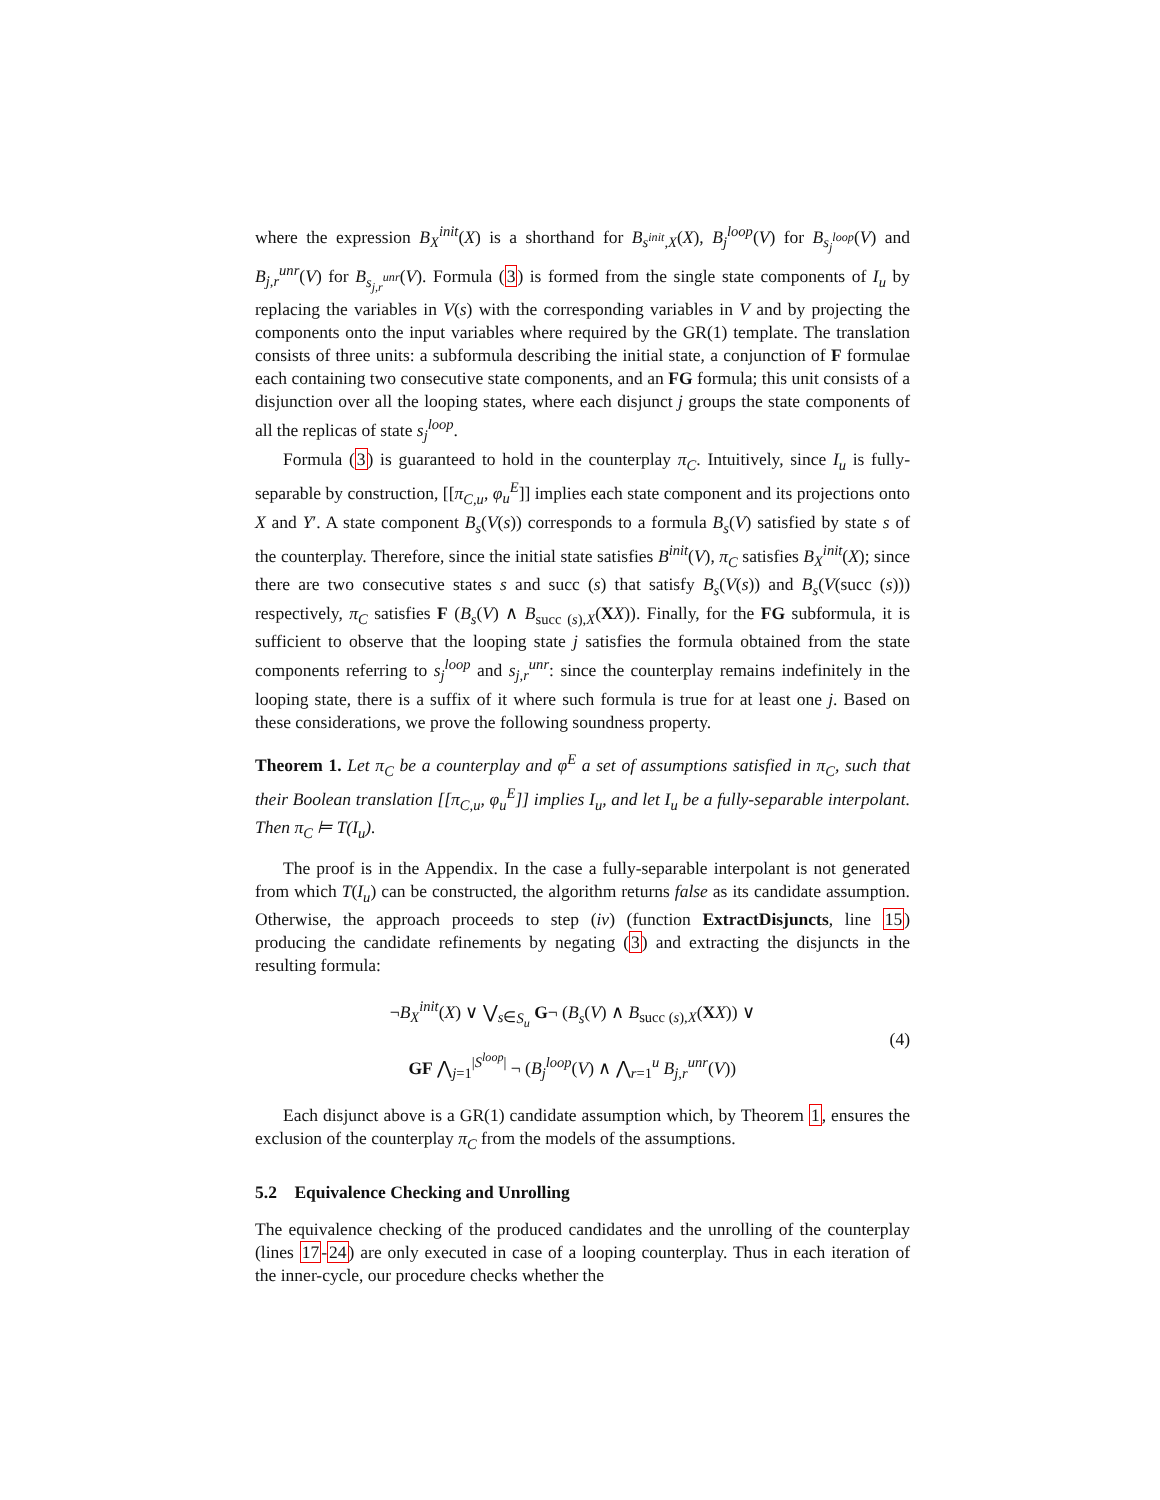where the expression B<sub>X</sub><sup>init</sup>(X) is a shorthand for B<sub>s<sup>init</sup>,X</sub>(X), B<sub>j</sub><sup>loop</sup>(V) for B<sub>s<sub>j</sub><sup>loop</sup></sub>(V) and B<sub>j,r</sub><sup>unr</sup>(V) for B<sub>s<sub>j,r</sub><sup>unr</sup></sub>(V). Formula (3) is formed from the single state components of I<sub>u</sub> by replacing the variables in V(s) with the corresponding variables in V and by projecting the components onto the input variables where required by the GR(1) template. The translation consists of three units: a subformula describing the initial state, a conjunction of F formulae each containing two consecutive state components, and an FG formula; this unit consists of a disjunction over all the looping states, where each disjunct j groups the state components of all the replicas of state s<sub>j</sub><sup>loop</sup>.
Formula (3) is guaranteed to hold in the counterplay π<sub>C</sub>. Intuitively, since I<sub>u</sub> is fully-separable by construction, [[π<sub>C,u</sub>, φ<sub>u</sub><sup>E</sup>]] implies each state component and its projections onto X and Y′. A state component B<sub>s</sub>(V(s)) corresponds to a formula B<sub>s</sub>(V) satisfied by state s of the counterplay. Therefore, since the initial state satisfies B<sup>init</sup>(V), π<sub>C</sub> satisfies B<sub>X</sub><sup>init</sup>(X); since there are two consecutive states s and succ (s) that satisfy B<sub>s</sub>(V(s)) and B<sub>s</sub>(V(succ (s))) respectively, π<sub>C</sub> satisfies F (B<sub>s</sub>(V) ∧ B<sub>succ (s),X</sub>(XX)). Finally, for the FG subformula, it is sufficient to observe that the looping state j satisfies the formula obtained from the state components referring to s<sub>j</sub><sup>loop</sup> and s<sub>j,r</sub><sup>unr</sup>: since the counterplay remains indefinitely in the looping state, there is a suffix of it where such formula is true for at least one j. Based on these considerations, we prove the following soundness property.
Theorem 1. Let π<sub>C</sub> be a counterplay and φ<sup>E</sup> a set of assumptions satisfied in π<sub>C</sub>, such that their Boolean translation [[π<sub>C,u</sub>, φ<sub>u</sub><sup>E</sup>]] implies I<sub>u</sub>, and let I<sub>u</sub> be a fully-separable interpolant. Then π<sub>C</sub> ⊨ T(I<sub>u</sub>).
The proof is in the Appendix. In the case a fully-separable interpolant is not generated from which T(I<sub>u</sub>) can be constructed, the algorithm returns false as its candidate assumption. Otherwise, the approach proceeds to step (iv) (function ExtractDisjuncts, line 15) producing the candidate refinements by negating (3) and extracting the disjuncts in the resulting formula:
¬B<sub>X</sub><sup>init</sup>(X) ∨ ⋁<sub>s∈S<sub>u</sub></sub> G¬ (B<sub>s</sub>(V) ∧ B<sub>succ (s),X</sub>(XX)) ∨
GF ⋀<sub>j=1</sub><sup>|S<sup>loop</sup>|</sup> ¬ (B<sub>j</sub><sup>loop</sup>(V) ∧ ⋀<sub>r=1</sub><sup>u</sup> B<sub>j,r</sub><sup>unr</sup>(V))
(4)
Each disjunct above is a GR(1) candidate assumption which, by Theorem 1, ensures the exclusion of the counterplay π<sub>C</sub> from the models of the assumptions.
5.2 Equivalence Checking and Unrolling
The equivalence checking of the produced candidates and the unrolling of the counterplay (lines 17-24) are only executed in case of a looping counterplay. Thus in each iteration of the inner-cycle, our procedure checks whether the